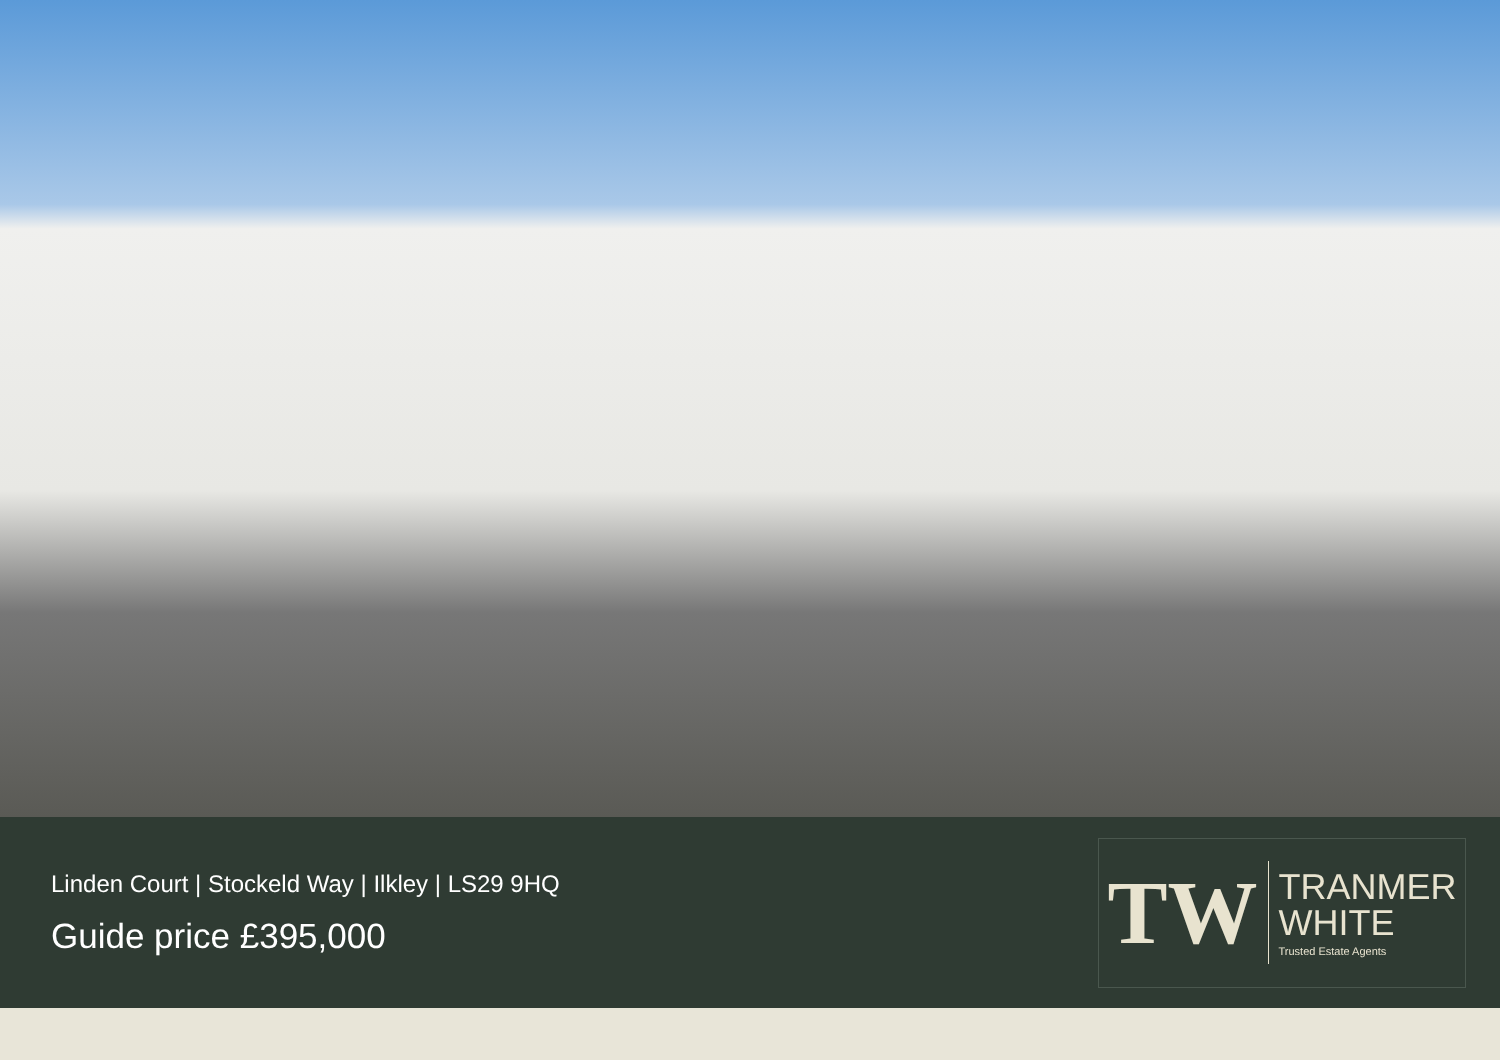Linden Court | Stockeld Way | Ilkley | LS29 9HQ
Guide price £395,000
TW
TRANMER
WHITE
Trusted Estate Agents